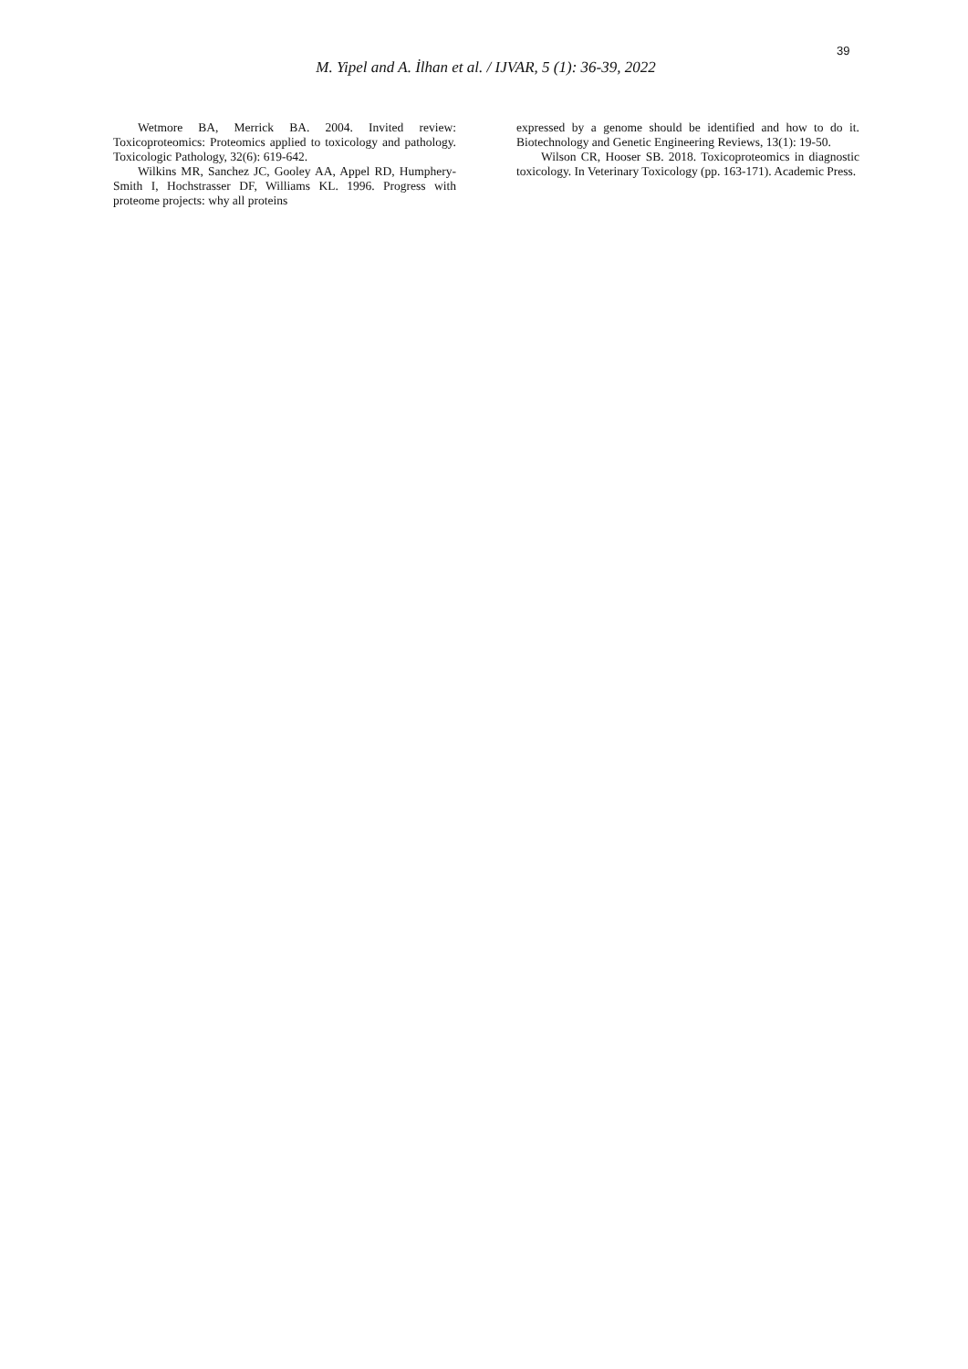39
M. Yipel and A. İlhan et al. / IJVAR, 5 (1): 36-39, 2022
Wetmore BA, Merrick BA. 2004. Invited review: Toxicoproteomics: Proteomics applied to toxicology and pathology. Toxicologic Pathology, 32(6): 619-642.
Wilkins MR, Sanchez JC, Gooley AA, Appel RD, Humphery-Smith I, Hochstrasser DF, Williams KL. 1996. Progress with proteome projects: why all proteins
expressed by a genome should be identified and how to do it. Biotechnology and Genetic Engineering Reviews, 13(1): 19-50.
Wilson CR, Hooser SB. 2018. Toxicoproteomics in diagnostic toxicology. In Veterinary Toxicology (pp. 163-171). Academic Press.